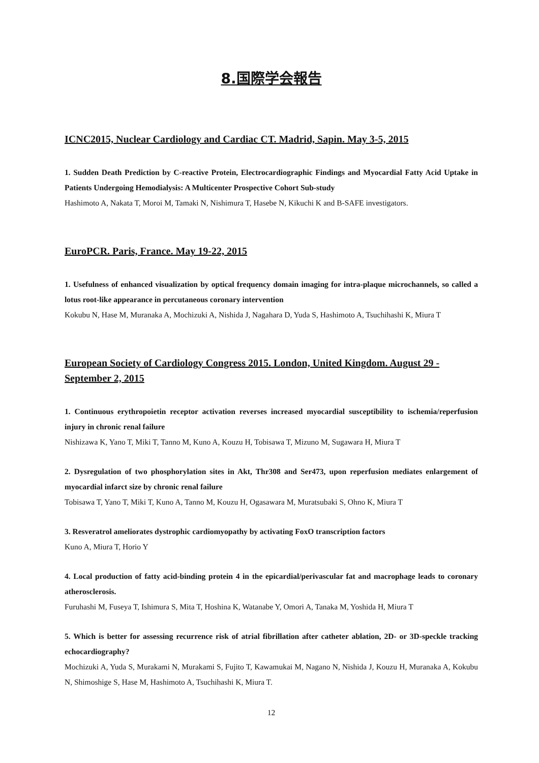8.国際学会報告
ICNC2015, Nuclear Cardiology and Cardiac CT. Madrid, Sapin. May 3-5, 2015
1. Sudden Death Prediction by C-reactive Protein, Electrocardiographic Findings and Myocardial Fatty Acid Uptake in Patients Undergoing Hemodialysis: A Multicenter Prospective Cohort Sub-study
Hashimoto A, Nakata T, Moroi M, Tamaki N, Nishimura T, Hasebe N, Kikuchi K and B-SAFE investigators.
EuroPCR. Paris, France. May 19-22, 2015
1. Usefulness of enhanced visualization by optical frequency domain imaging for intra-plaque microchannels, so called a lotus root-like appearance in percutaneous coronary intervention
Kokubu N, Hase M, Muranaka A, Mochizuki A, Nishida J, Nagahara D, Yuda S, Hashimoto A, Tsuchihashi K, Miura T
European Society of Cardiology Congress 2015. London, United Kingdom. August 29 - September 2, 2015
1. Continuous erythropoietin receptor activation reverses increased myocardial susceptibility to ischemia/reperfusion injury in chronic renal failure
Nishizawa K, Yano T, Miki T, Tanno M, Kuno A, Kouzu H, Tobisawa T, Mizuno M, Sugawara H, Miura T
2. Dysregulation of two phosphorylation sites in Akt, Thr308 and Ser473, upon reperfusion mediates enlargement of myocardial infarct size by chronic renal failure
Tobisawa T, Yano T, Miki T, Kuno A, Tanno M, Kouzu H, Ogasawara M, Muratsubaki S, Ohno K, Miura T
3. Resveratrol ameliorates dystrophic cardiomyopathy by activating FoxO transcription factors
Kuno A, Miura T, Horio Y
4. Local production of fatty acid-binding protein 4 in the epicardial/perivascular fat and macrophage leads to coronary atherosclerosis.
Furuhashi M, Fuseya T, Ishimura S, Mita T, Hoshina K, Watanabe Y, Omori A, Tanaka M, Yoshida H, Miura T
5. Which is better for assessing recurrence risk of atrial fibrillation after catheter ablation, 2D- or 3D-speckle tracking echocardiography?
Mochizuki A, Yuda S, Murakami N, Murakami S, Fujito T, Kawamukai M, Nagano N, Nishida J, Kouzu H, Muranaka A, Kokubu N, Shimoshige S, Hase M, Hashimoto A, Tsuchihashi K, Miura T.
12